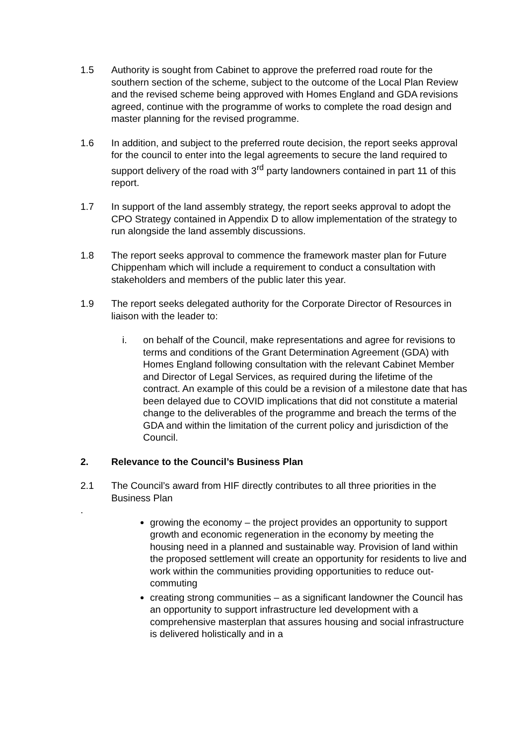1.5 Authority is sought from Cabinet to approve the preferred road route for the southern section of the scheme, subject to the outcome of the Local Plan Review and the revised scheme being approved with Homes England and GDA revisions agreed, continue with the programme of works to complete the road design and master planning for the revised programme.
1.6 In addition, and subject to the preferred route decision, the report seeks approval for the council to enter into the legal agreements to secure the land required to support delivery of the road with 3<sup>rd</sup> party landowners contained in part 11 of this report.
1.7 In support of the land assembly strategy, the report seeks approval to adopt the CPO Strategy contained in Appendix D to allow implementation of the strategy to run alongside the land assembly discussions.
1.8 The report seeks approval to commence the framework master plan for Future Chippenham which will include a requirement to conduct a consultation with stakeholders and members of the public later this year.
1.9 The report seeks delegated authority for the Corporate Director of Resources in liaison with the leader to:
i. on behalf of the Council, make representations and agree for revisions to terms and conditions of the Grant Determination Agreement (GDA) with Homes England following consultation with the relevant Cabinet Member and Director of Legal Services, as required during the lifetime of the contract. An example of this could be a revision of a milestone date that has been delayed due to COVID implications that did not constitute a material change to the deliverables of the programme and breach the terms of the GDA and within the limitation of the current policy and jurisdiction of the Council.
2. Relevance to the Council’s Business Plan
2.1 The Council’s award from HIF directly contributes to all three priorities in the Business Plan
.
growing the economy – the project provides an opportunity to support growth and economic regeneration in the economy by meeting the housing need in a planned and sustainable way. Provision of land within the proposed settlement will create an opportunity for residents to live and work within the communities providing opportunities to reduce out-commuting
creating strong communities – as a significant landowner the Council has an opportunity to support infrastructure led development with a comprehensive masterplan that assures housing and social infrastructure is delivered holistically and in a